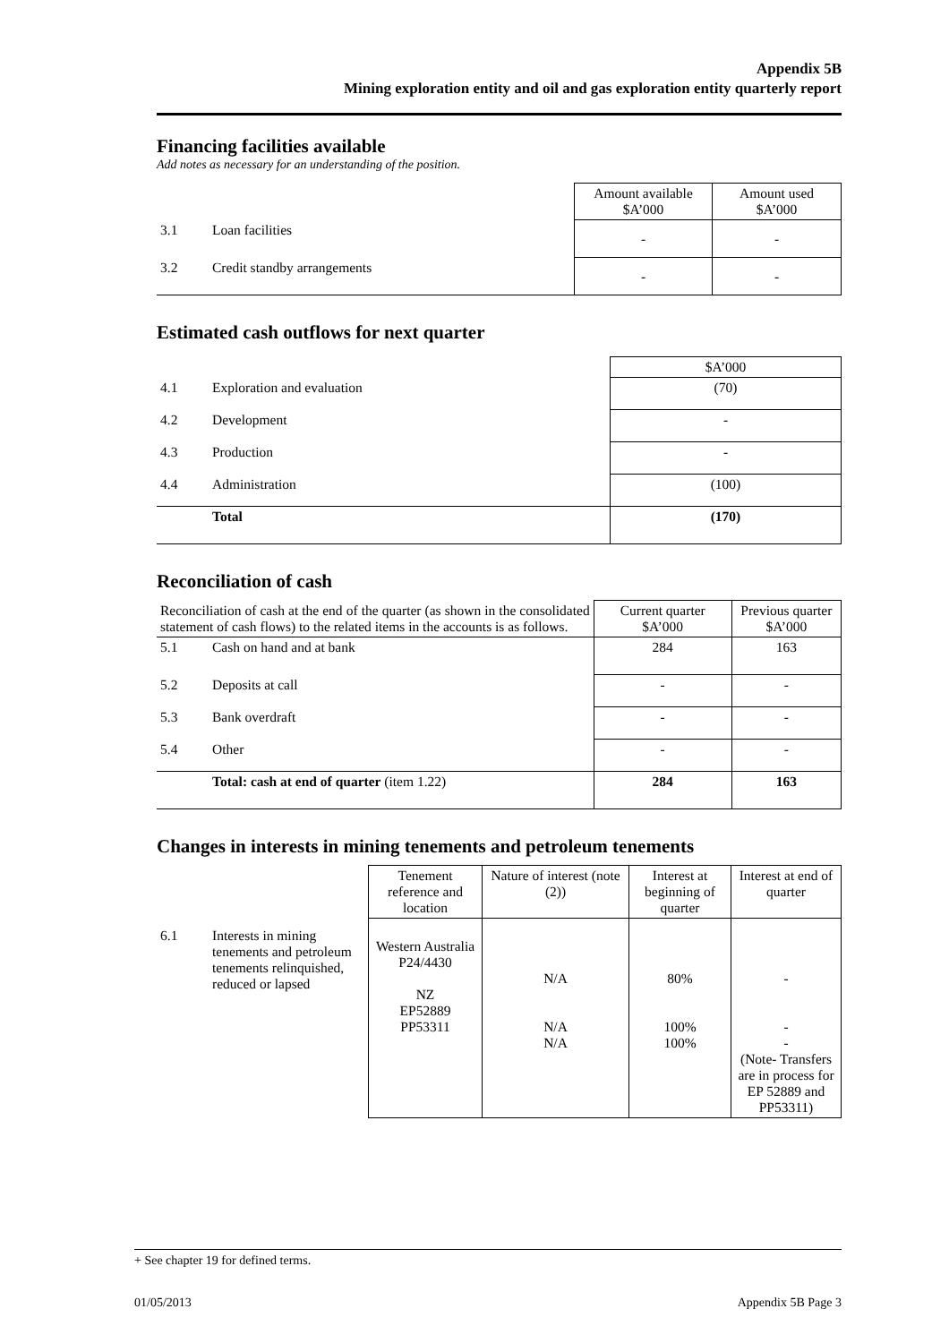Appendix 5B
Mining exploration entity and oil and gas exploration entity quarterly report
Financing facilities available
Add notes as necessary for an understanding of the position.
| | | Amount available $A’000 | Amount used $A’000 |
| 3.1 | Loan facilities | - | - |
| 3.2 | Credit standby arrangements | - | - |
Estimated cash outflows for next quarter
| | | $A’000 |
| 4.1 | Exploration and evaluation | (70) |
| 4.2 | Development | - |
| 4.3 | Production | - |
| 4.4 | Administration | (100) |
| | Total | (170) |
Reconciliation of cash
| Reconciliation of cash at the end of the quarter (as shown in the consolidated statement of cash flows) to the related items in the accounts is as follows. | | Current quarter $A’000 | Previous quarter $A’000 |
| 5.1 | Cash on hand and at bank | 284 | 163 |
| 5.2 | Deposits at call | - | - |
| 5.3 | Bank overdraft | - | - |
| 5.4 | Other | - | - |
| | Total: cash at end of quarter (item 1.22) | 284 | 163 |
Changes in interests in mining tenements and petroleum tenements
| | | Tenement reference and location | Nature of interest (note (2)) | Interest at beginning of quarter | Interest at end of quarter |
| 6.1 | Interests in mining tenements and petroleum tenements relinquished, reduced or lapsed | Western Australia P24/4430 NZ EP52889 PP53311 | N/A N/A N/A | 80% 100% 100% | - - - (Note- Transfers are in process for EP 52889 and PP53311) |
+ See chapter 19 for defined terms.
01/05/2013 Appendix 5B Page 3